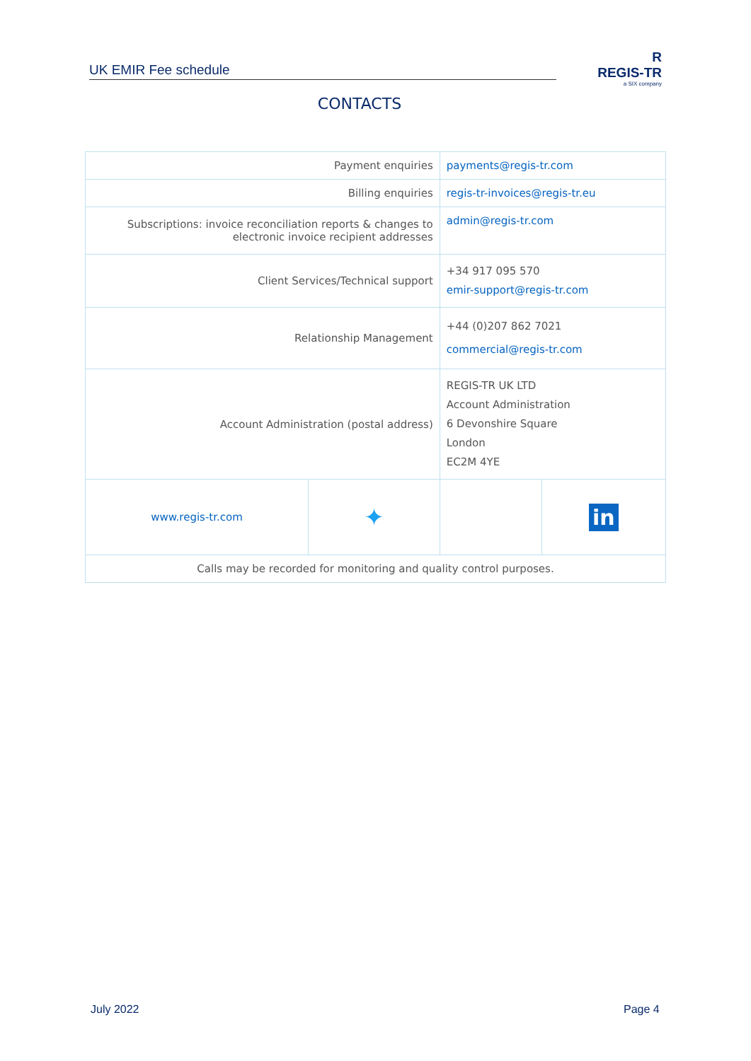UK EMIR Fee schedule
R
REGIS-TR
a SIX company
CONTACTS
| Payment enquiries | | payments@regis-tr.com | |
| Billing enquiries | | regis-tr-invoices@regis-tr.eu | |
| Subscriptions: invoice reconciliation reports & changes to electronic invoice recipient addresses | | admin@regis-tr.com | |
| Client Services/Technical support | | +34 917 095 570 emir-support@regis-tr.com | |
| Relationship Management | | +44 (0)207 862 7021 commercial@regis-tr.com | |
| Account Administration (postal address) | | REGIS-TR UK LTD Account Administration 6 Devonshire Square London EC2M 4YE | |
| www.regis-tr.com | ✦ | | in |
| Calls may be recorded for monitoring and quality control purposes. | | | |
July 2022 Page 4